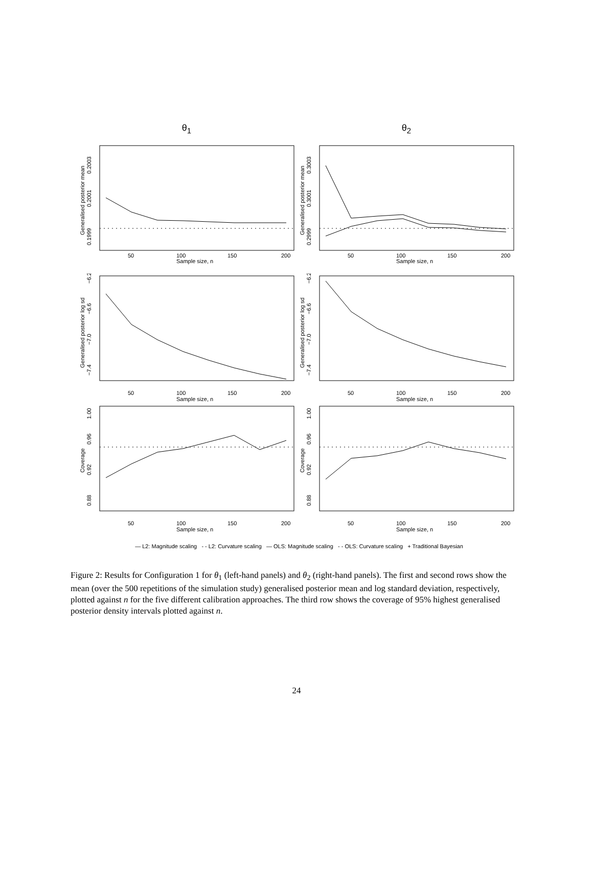θ<sub>1</sub>
θ<sub>2</sub>
Sample size, n
50
100
150
200
Generalised posterior mean
0.1999
0.2001
0.2003
Sample size, n
50
100
150
200
Generalised posterior mean
0.2999
0.3001
0.3003
Sample size, n
50
100
150
200
Generalised posterior log sd
−6.2
−6.6
−7.0
−7.4
Sample size, n
50
100
150
200
Generalised posterior log sd
−6.2
−6.6
−7.0
−7.4
Sample size, n
50
100
150
200
Coverage
1.00
0.96
0.92
0.88
Sample size, n
50
100
150
200
Coverage
1.00
0.96
0.92
0.88
— L2: Magnitude scaling - - L2: Curvature scaling — OLS: Magnitude scaling - - OLS: Curvature scaling + Traditional Bayesian
Figure 2: Results for Configuration 1 for θ<sub>1</sub> (left-hand panels) and θ<sub>2</sub> (right-hand panels). The first and second rows show the mean (over the 500 repetitions of the simulation study) generalised posterior mean and log standard deviation, respectively, plotted against n for the five different calibration approaches. The third row shows the coverage of 95% highest generalised posterior density intervals plotted against n.
24